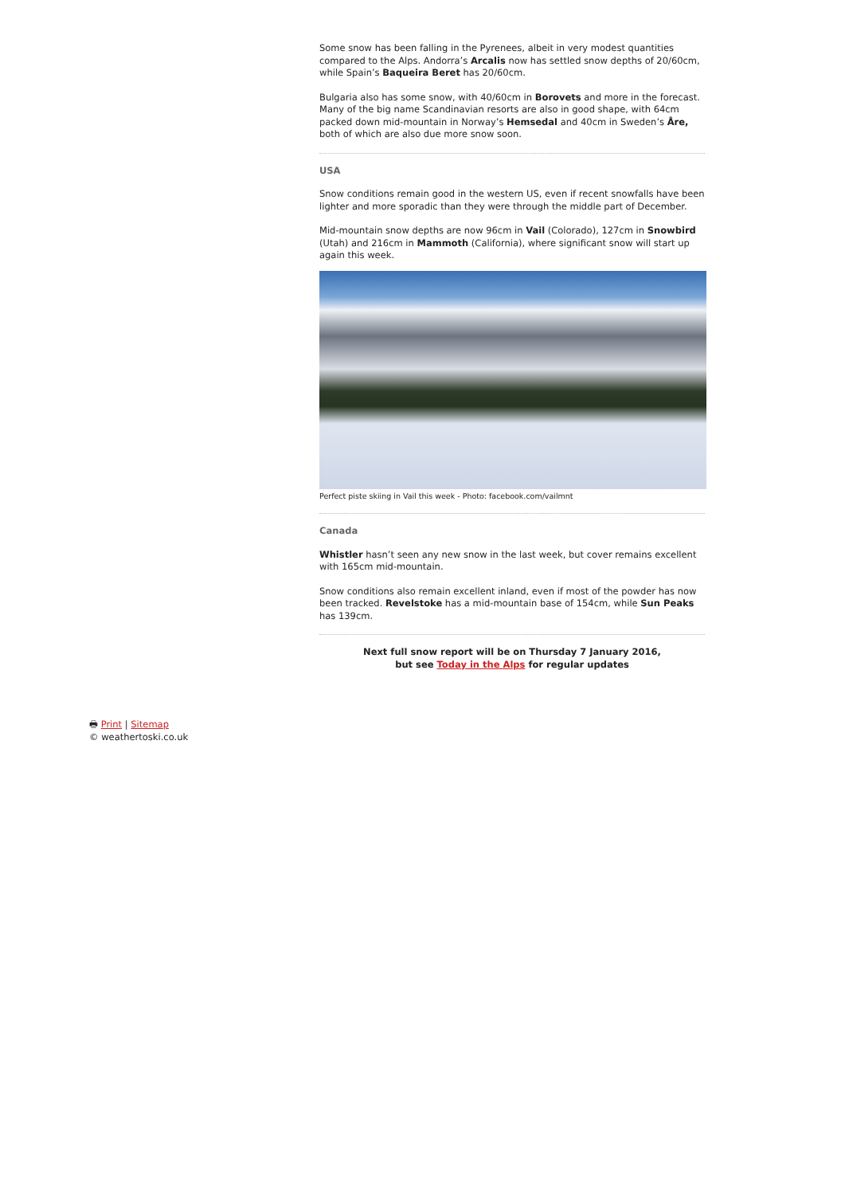Some snow has been falling in the Pyrenees, albeit in very modest quantities compared to the Alps. Andorra’s Arcalis now has settled snow depths of 20/60cm, while Spain’s Baqueira Beret has 20/60cm.
Bulgaria also has some snow, with 40/60cm in Borovets and more in the forecast. Many of the big name Scandinavian resorts are also in good shape, with 64cm packed down mid-mountain in Norway’s Hemsedal and 40cm in Sweden’s Åre, both of which are also due more snow soon.
USA
Snow conditions remain good in the western US, even if recent snowfalls have been lighter and more sporadic than they were through the middle part of December.
Mid-mountain snow depths are now 96cm in Vail (Colorado), 127cm in Snowbird (Utah) and 216cm in Mammoth (California), where significant snow will start up again this week.
Perfect piste skiing in Vail this week - Photo: facebook.com/vailmnt
Canada
Whistler hasn’t seen any new snow in the last week, but cover remains excellent with 165cm mid-mountain.
Snow conditions also remain excellent inland, even if most of the powder has now been tracked. Revelstoke has a mid-mountain base of 154cm, while Sun Peaks has 139cm.
Next full snow report will be on Thursday 7 January 2016,
but see Today in the Alps for regular updates
🖶 Print | Sitemap
© weathertoski.co.uk